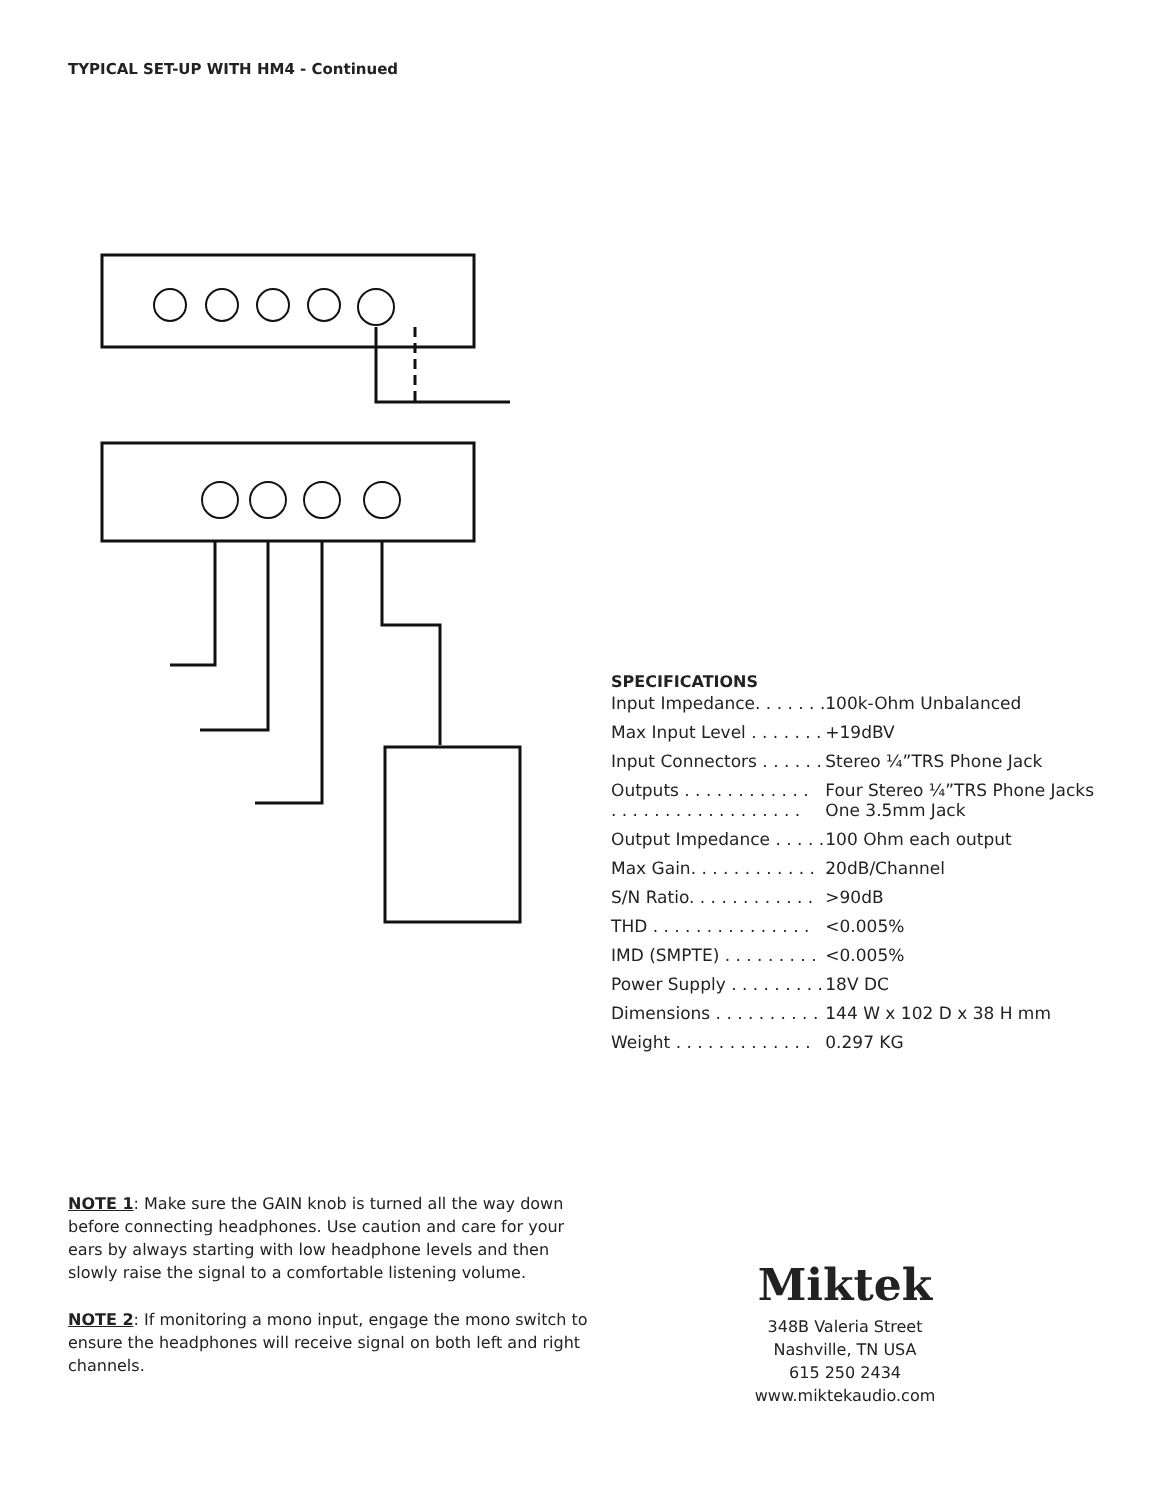TYPICAL SET-UP WITH HM4 - Continued
SPECIFICATIONS
| Input Impedance. . . . . . . | 100k-Ohm Unbalanced |
| Max Input Level . . . . . . . | +19dBV |
| Input Connectors . . . . . . | Stereo ¼”TRS Phone Jack |
| Outputs . . . . . . . . . . . . . . . . . . . . . . . . . . . . . . | Four Stereo ¼”TRS Phone Jacks One 3.5mm Jack |
| Output Impedance . . . . . | 100 Ohm each output |
| Max Gain. . . . . . . . . . . . | 20dB/Channel |
| S/N Ratio. . . . . . . . . . . . | >90dB |
| THD . . . . . . . . . . . . . . . | <0.005% |
| IMD (SMPTE) . . . . . . . . . | <0.005% |
| Power Supply . . . . . . . . . | 18V DC |
| Dimensions . . . . . . . . . . | 144 W x 102 D x 38 H mm |
| Weight . . . . . . . . . . . . . | 0.297 KG |
NOTE 1: Make sure the GAIN knob is turned all the way down before connecting headphones. Use caution and care for your ears by always starting with low headphone levels and then slowly raise the signal to a comfortable listening volume.
NOTE 2: If monitoring a mono input, engage the mono switch to ensure the headphones will receive signal on both left and right channels.
Miktek
348B Valeria Street
Nashville, TN USA
615 250 2434
www.miktekaudio.com